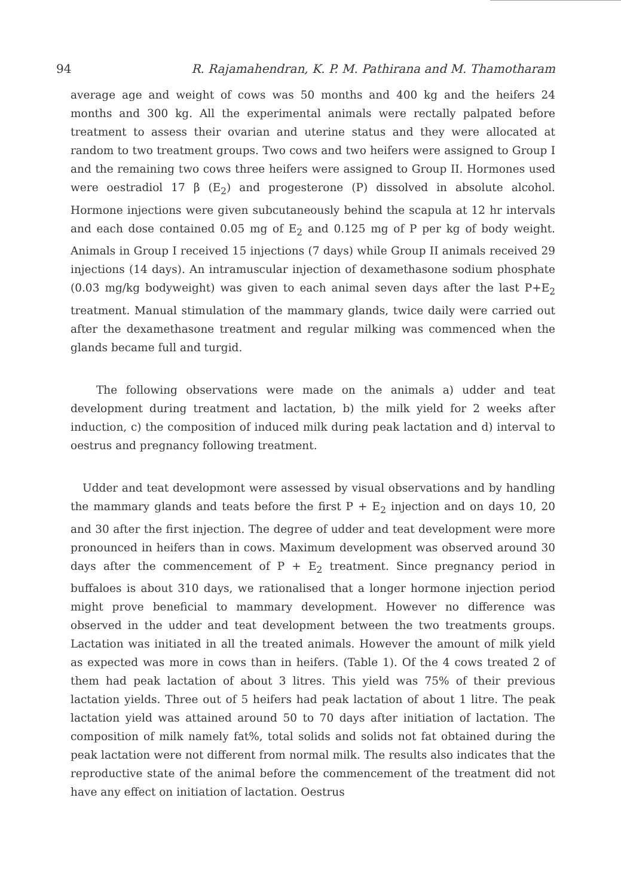94 R. Rajamahendran, K. P. M. Pathirana and M. Thamotharam
average age and weight of cows was 50 months and 400 kg and the heifers 24 months and 300 kg. All the experimental animals were rectally palpated before treatment to assess their ovarian and uterine status and they were allocated at random to two treatment groups. Two cows and two heifers were assigned to Group I and the remaining two cows three heifers were assigned to Group II. Hormones used were oestradiol 17 β (E<sub>2</sub>) and progesterone (P) dissolved in absolute alcohol. Hormone injections were given subcutaneously behind the scapula at 12 hr intervals and each dose contained 0.05 mg of E<sub>2</sub> and 0.125 mg of P per kg of body weight. Animals in Group I received 15 injections (7 days) while Group II animals received 29 injections (14 days). An intramuscular injection of dexamethasone sodium phosphate (0.03 mg/kg bodyweight) was given to each animal seven days after the last P+E<sub>2</sub> treatment. Manual stimulation of the mammary glands, twice daily were carried out after the dexamethasone treatment and regular milking was commenced when the glands became full and turgid.
The following observations were made on the animals a) udder and teat development during treatment and lactation, b) the milk yield for 2 weeks after induction, c) the composition of induced milk during peak lactation and d) interval to oestrus and pregnancy following treatment.
Udder and teat developmont were assessed by visual observations and by handling the mammary glands and teats before the first P + E<sub>2</sub> injection and on days 10, 20 and 30 after the first injection. The degree of udder and teat development were more pronounced in heifers than in cows. Maximum development was observed around 30 days after the commencement of P + E<sub>2</sub> treatment. Since pregnancy period in buffaloes is about 310 days, we rationalised that a longer hormone injection period might prove beneficial to mammary development. However no difference was observed in the udder and teat development between the two treatments groups. Lactation was initiated in all the treated animals. However the amount of milk yield as expected was more in cows than in heifers. (Table 1). Of the 4 cows treated 2 of them had peak lactation of about 3 litres. This yield was 75% of their previous lactation yields. Three out of 5 heifers had peak lactation of about 1 litre. The peak lactation yield was attained around 50 to 70 days after initiation of lactation. The composition of milk namely fat%, total solids and solids not fat obtained during the peak lactation were not different from normal milk. The results also indicates that the reproductive state of the animal before the commencement of the treatment did not have any effect on initiation of lactation. Oestrus